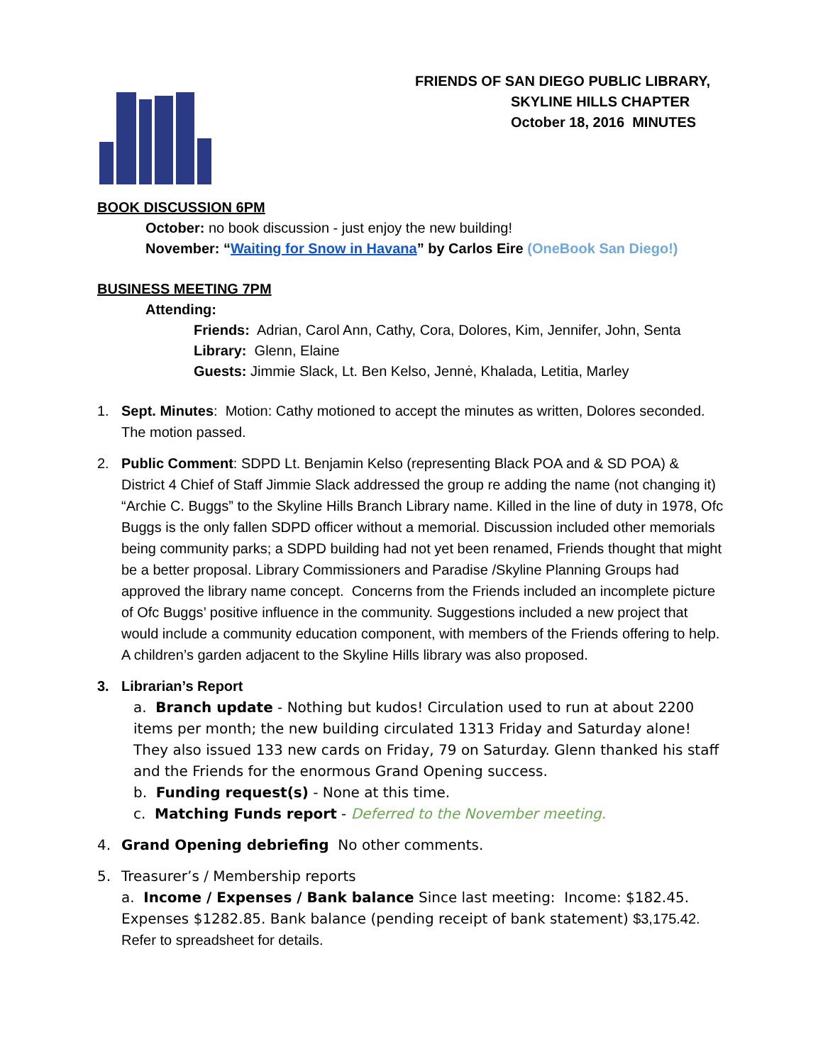FRIENDS OF SAN DIEGO PUBLIC LIBRARY,
SKYLINE HILLS CHAPTER
October 18, 2016 MINUTES
BOOK DISCUSSION 6PM
October: no book discussion - just enjoy the new building!
November: “Waiting for Snow in Havana” by Carlos Eire (OneBook San Diego!)
BUSINESS MEETING 7PM
Attending:
Friends: Adrian, Carol Ann, Cathy, Cora, Dolores, Kim, Jennifer, John, Senta
Library: Glenn, Elaine
Guests: Jimmie Slack, Lt. Ben Kelso, Jennė, Khalada, Letitia, Marley
1. Sept. Minutes: Motion: Cathy motioned to accept the minutes as written, Dolores seconded. The motion passed.
2. Public Comment: SDPD Lt. Benjamin Kelso (representing Black POA and & SD POA) & District 4 Chief of Staff Jimmie Slack addressed the group re adding the name (not changing it) “Archie C. Buggs” to the Skyline Hills Branch Library name. Killed in the line of duty in 1978, Ofc Buggs is the only fallen SDPD officer without a memorial. Discussion included other memorials being community parks; a SDPD building had not yet been renamed, Friends thought that might be a better proposal. Library Commissioners and Paradise /Skyline Planning Groups had approved the library name concept. Concerns from the Friends included an incomplete picture of Ofc Buggs’ positive influence in the community. Suggestions included a new project that would include a community education component, with members of the Friends offering to help. A children’s garden adjacent to the Skyline Hills library was also proposed.
3. Librarian’s Report
a. Branch update - Nothing but kudos! Circulation used to run at about 2200 items per month; the new building circulated 1313 Friday and Saturday alone! They also issued 133 new cards on Friday, 79 on Saturday. Glenn thanked his staff and the Friends for the enormous Grand Opening success.
b. Funding request(s) - None at this time.
c. Matching Funds report - Deferred to the November meeting.
4. Grand Opening debriefing No other comments.
5. Treasurer’s / Membership reports
a. Income / Expenses / Bank balance Since last meeting: Income: $182.45. Expenses $1282.85. Bank balance (pending receipt of bank statement) $3,175.42. Refer to spreadsheet for details.